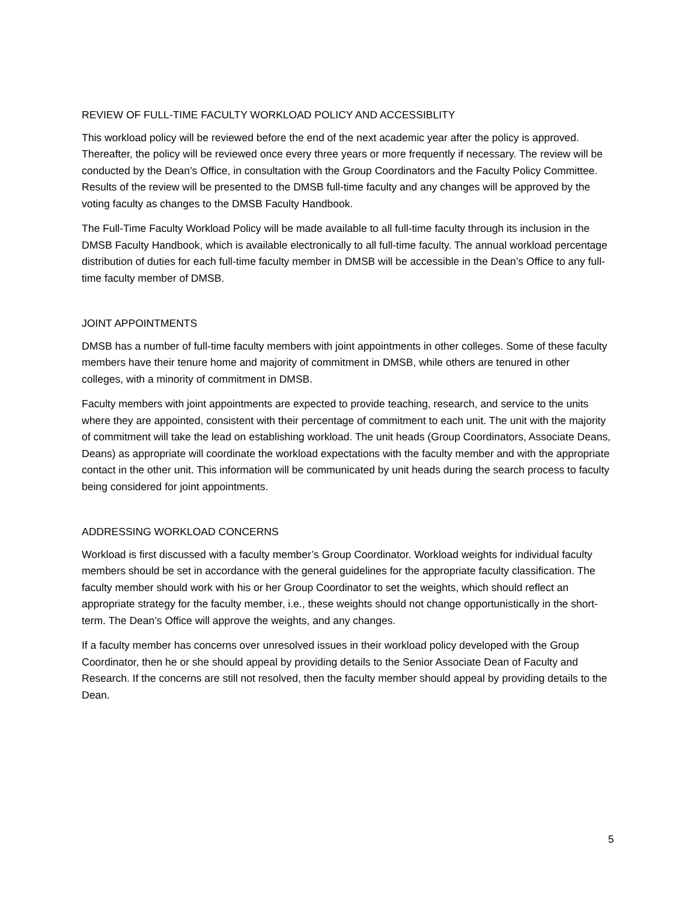REVIEW OF FULL-TIME FACULTY WORKLOAD POLICY AND ACCESSIBLITY
This workload policy will be reviewed before the end of the next academic year after the policy is approved. Thereafter, the policy will be reviewed once every three years or more frequently if necessary. The review will be conducted by the Dean’s Office, in consultation with the Group Coordinators and the Faculty Policy Committee. Results of the review will be presented to the DMSB full-time faculty and any changes will be approved by the voting faculty as changes to the DMSB Faculty Handbook.
The Full-Time Faculty Workload Policy will be made available to all full-time faculty through its inclusion in the DMSB Faculty Handbook, which is available electronically to all full-time faculty. The annual workload percentage distribution of duties for each full-time faculty member in DMSB will be accessible in the Dean’s Office to any full-time faculty member of DMSB.
JOINT APPOINTMENTS
DMSB has a number of full-time faculty members with joint appointments in other colleges. Some of these faculty members have their tenure home and majority of commitment in DMSB, while others are tenured in other colleges, with a minority of commitment in DMSB.
Faculty members with joint appointments are expected to provide teaching, research, and service to the units where they are appointed, consistent with their percentage of commitment to each unit. The unit with the majority of commitment will take the lead on establishing workload. The unit heads (Group Coordinators, Associate Deans, Deans) as appropriate will coordinate the workload expectations with the faculty member and with the appropriate contact in the other unit. This information will be communicated by unit heads during the search process to faculty being considered for joint appointments.
ADDRESSING WORKLOAD CONCERNS
Workload is first discussed with a faculty member’s Group Coordinator. Workload weights for individual faculty members should be set in accordance with the general guidelines for the appropriate faculty classification. The faculty member should work with his or her Group Coordinator to set the weights, which should reflect an appropriate strategy for the faculty member, i.e., these weights should not change opportunistically in the short-term. The Dean’s Office will approve the weights, and any changes.
If a faculty member has concerns over unresolved issues in their workload policy developed with the Group Coordinator, then he or she should appeal by providing details to the Senior Associate Dean of Faculty and Research. If the concerns are still not resolved, then the faculty member should appeal by providing details to the Dean.
5